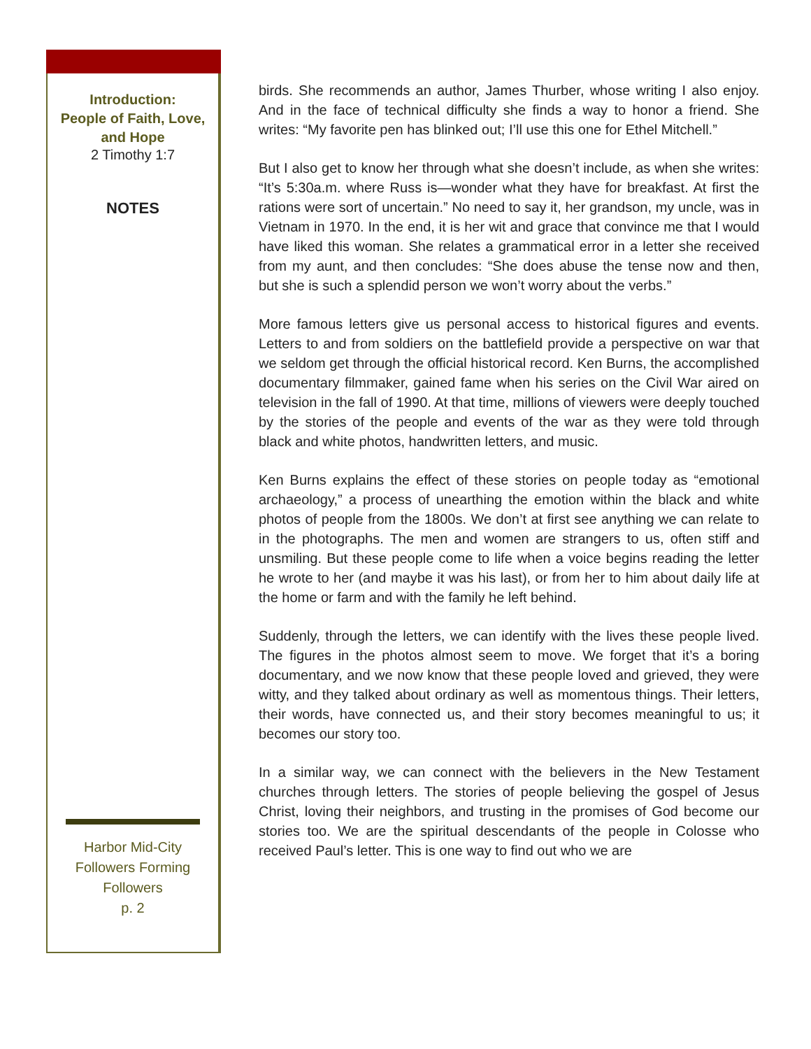Introduction:
People of Faith, Love,
and Hope
2 Timothy 1:7
NOTES
Harbor Mid-City
Followers Forming
Followers
p. 2
birds. She recommends an author, James Thurber, whose writing I also enjoy. And in the face of technical difficulty she finds a way to honor a friend. She writes: “My favorite pen has blinked out; I’ll use this one for Ethel Mitchell.”
But I also get to know her through what she doesn’t include, as when she writes: “It’s 5:30a.m. where Russ is—wonder what they have for breakfast. At first the rations were sort of uncertain.” No need to say it, her grandson, my uncle, was in Vietnam in 1970. In the end, it is her wit and grace that convince me that I would have liked this woman. She relates a grammatical error in a letter she received from my aunt, and then concludes: “She does abuse the tense now and then, but she is such a splendid person we won’t worry about the verbs.”
More famous letters give us personal access to historical figures and events. Letters to and from soldiers on the battlefield provide a perspective on war that we seldom get through the official historical record. Ken Burns, the accomplished documentary filmmaker, gained fame when his series on the Civil War aired on television in the fall of 1990. At that time, millions of viewers were deeply touched by the stories of the people and events of the war as they were told through black and white photos, handwritten letters, and music.
Ken Burns explains the effect of these stories on people today as “emotional archaeology,” a process of unearthing the emotion within the black and white photos of people from the 1800s. We don’t at first see anything we can relate to in the photographs. The men and women are strangers to us, often stiff and unsmiling. But these people come to life when a voice begins reading the letter he wrote to her (and maybe it was his last), or from her to him about daily life at the home or farm and with the family he left behind.
Suddenly, through the letters, we can identify with the lives these people lived. The figures in the photos almost seem to move. We forget that it’s a boring documentary, and we now know that these people loved and grieved, they were witty, and they talked about ordinary as well as momentous things. Their letters, their words, have connected us, and their story becomes meaningful to us; it becomes our story too.
In a similar way, we can connect with the believers in the New Testament churches through letters. The stories of people believing the gospel of Jesus Christ, loving their neighbors, and trusting in the promises of God become our stories too. We are the spiritual descendants of the people in Colosse who received Paul’s letter. This is one way to find out who we are